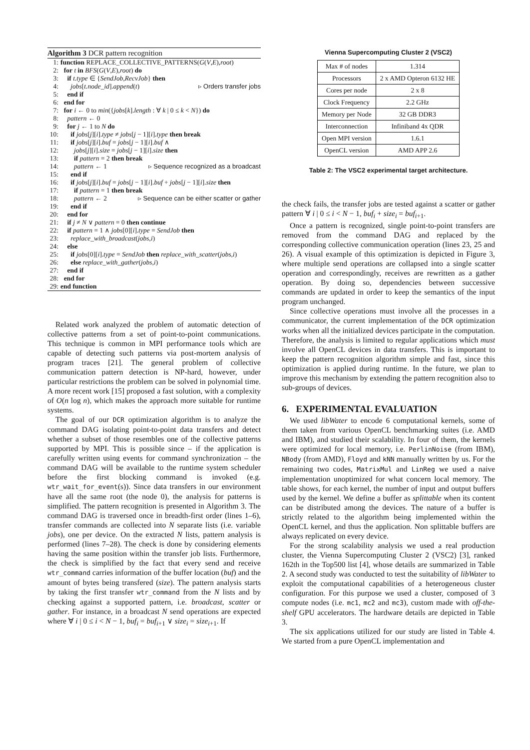Algorithm 3 DCR pattern recognition
1: function REPLACE_COLLECTIVE_PATTERNS(G(V,E),root)
2: for t in BFS(G(V,E),root) do
3: if t.type ∈ {SendJob,RecvJob} then
4: jobs[t.node_id].append(t) ▹ Orders transfer jobs
5: end if
6: end for
7: for i ← 0 to min({jobs[k].length : ∀ k | 0 ≤ k < N}) do
8: pattern ← 0
9: for j ← 1 to N do
10: if jobs[j][i].type ≠ jobs[j − 1][i].type then break
11: if jobs[j][i].buf = jobs[j − 1][i].buf ∧
12: jobs[j][i].size = jobs[j − 1][i].size then
13: if pattern = 2 then break
14: pattern ← 1 ▹ Sequence recognized as a broadcast
15: end if
16: if jobs[j][i].buf = jobs[j − 1][i].buf + jobs[j − 1][i].size then
17: if pattern = 1 then break
18: pattern ← 2 ▹ Sequence can be either scatter or gather
19: end if
20: end for
21: if j ≠ N ∨ pattern = 0 then continue
22: if pattern = 1 ∧ jobs[0][i].type = SendJob then
23: replace_with_broadcast(jobs,i)
24: else
25: if jobs[0][i].type = SendJob then replace_with_scatter(jobs,i)
26: else replace_with_gather(jobs,i)
27: end if
28: end for
29: end function
Related work analyzed the problem of automatic detection of collective patterns from a set of point-to-point communications. This technique is common in MPI performance tools which are capable of detecting such patterns via post-mortem analysis of program traces [21]. The general problem of collective communication pattern detection is NP-hard, however, under particular restrictions the problem can be solved in polynomial time. A more recent work [15] proposed a fast solution, with a complexity of O(n log n), which makes the approach more suitable for runtime systems.
The goal of our DCR optimization algorithm is to analyze the command DAG isolating point-to-point data transfers and detect whether a subset of those resembles one of the collective patterns supported by MPI. This is possible since – if the application is carefully written using events for command synchronization – the command DAG will be available to the runtime system scheduler before the first blocking command is invoked (e.g. wtr_wait_for_event(s)). Since data transfers in our environment have all the same root (the node 0), the analysis for patterns is simplified. The pattern recognition is presented in Algorithm 3. The command DAG is traversed once in breadth-first order (lines 1–6), transfer commands are collected into N separate lists (i.e. variable jobs), one per device. On the extracted N lists, pattern analysis is performed (lines 7–28). The check is done by considering elements having the same position within the transfer job lists. Furthermore, the check is simplified by the fact that every send and receive wtr_command carries information of the buffer location (buf) and the amount of bytes being transfered (size). The pattern analysis starts by taking the first transfer wtr_command from the N lists and by checking against a supported pattern, i.e. broadcast, scatter or gather. For instance, in a broadcast N send operations are expected where ∀ i | 0 ≤ i < N − 1, buf<sub>i</sub> = buf<sub>i+1</sub> ∨ size<sub>i</sub> = size<sub>i+1</sub>. If
Vienna Supercomputing Cluster 2 (VSC2)
| Max # of nodes | 1.314 |
| Processors | 2 x AMD Opteron 6132 HE |
| Cores per node | 2 x 8 |
| Clock Frequency | 2.2 GHz |
| Memory per Node | 32 GB DDR3 |
| Interconnection | Infiniband 4x QDR |
| Open MPI version | 1.6.1 |
| OpenCL version | AMD APP 2.6 |
Table 2: The VSC2 experimental target architecture.
the check fails, the transfer jobs are tested against a scatter or gather pattern ∀ i | 0 ≤ i < N − 1, buf<sub>i</sub> + size<sub>i</sub> = buf<sub>i+1</sub>.
Once a pattern is recognized, single point-to-point transfers are removed from the command DAG and replaced by the corresponding collective communication operation (lines 23, 25 and 26). A visual example of this optimization is depicted in Figure 3, where multiple send operations are collapsed into a single scatter operation and correspondingly, receives are rewritten as a gather operation. By doing so, dependencies between successive commands are updated in order to keep the semantics of the input program unchanged.
Since collective operations must involve all the processes in a communicator, the current implementation of the DCR optimization works when all the initialized devices participate in the computation. Therefore, the analysis is limited to regular applications which must involve all OpenCL devices in data transfers. This is important to keep the pattern recognition algorithm simple and fast, since this optimization is applied during runtime. In the future, we plan to improve this mechanism by extending the pattern recognition also to sub-groups of devices.
6. EXPERIMENTAL EVALUATION
We used libWater to encode 6 computational kernels, some of them taken from various OpenCL benchmarking suites (i.e. AMD and IBM), and studied their scalability. In four of them, the kernels were optimized for local memory, i.e. PerlinNoise (from IBM), NBody (from AMD), Floyd and kNN manually written by us. For the remaining two codes, MatrixMul and LinReg we used a naive implementation unoptimized for what concern local memory. The table shows, for each kernel, the number of input and output buffers used by the kernel. We define a buffer as splittable when its content can be distributed among the devices. The nature of a buffer is strictly related to the algorithm being implemented within the OpenCL kernel, and thus the application. Non splittable buffers are always replicated on every device.
For the strong scalability analysis we used a real production cluster, the Vienna Supercomputing Cluster 2 (VSC2) [3], ranked 162th in the Top500 list [4], whose details are summarized in Table 2. A second study was conducted to test the suitability of libWater to exploit the computational capabilities of a heterogeneous cluster configuration. For this purpose we used a cluster, composed of 3 compute nodes (i.e. mc1, mc2 and mc3), custom made with off-the-shelf GPU accelerators. The hardware details are depicted in Table 3.
The six applications utilized for our study are listed in Table 4. We started from a pure OpenCL implementation and